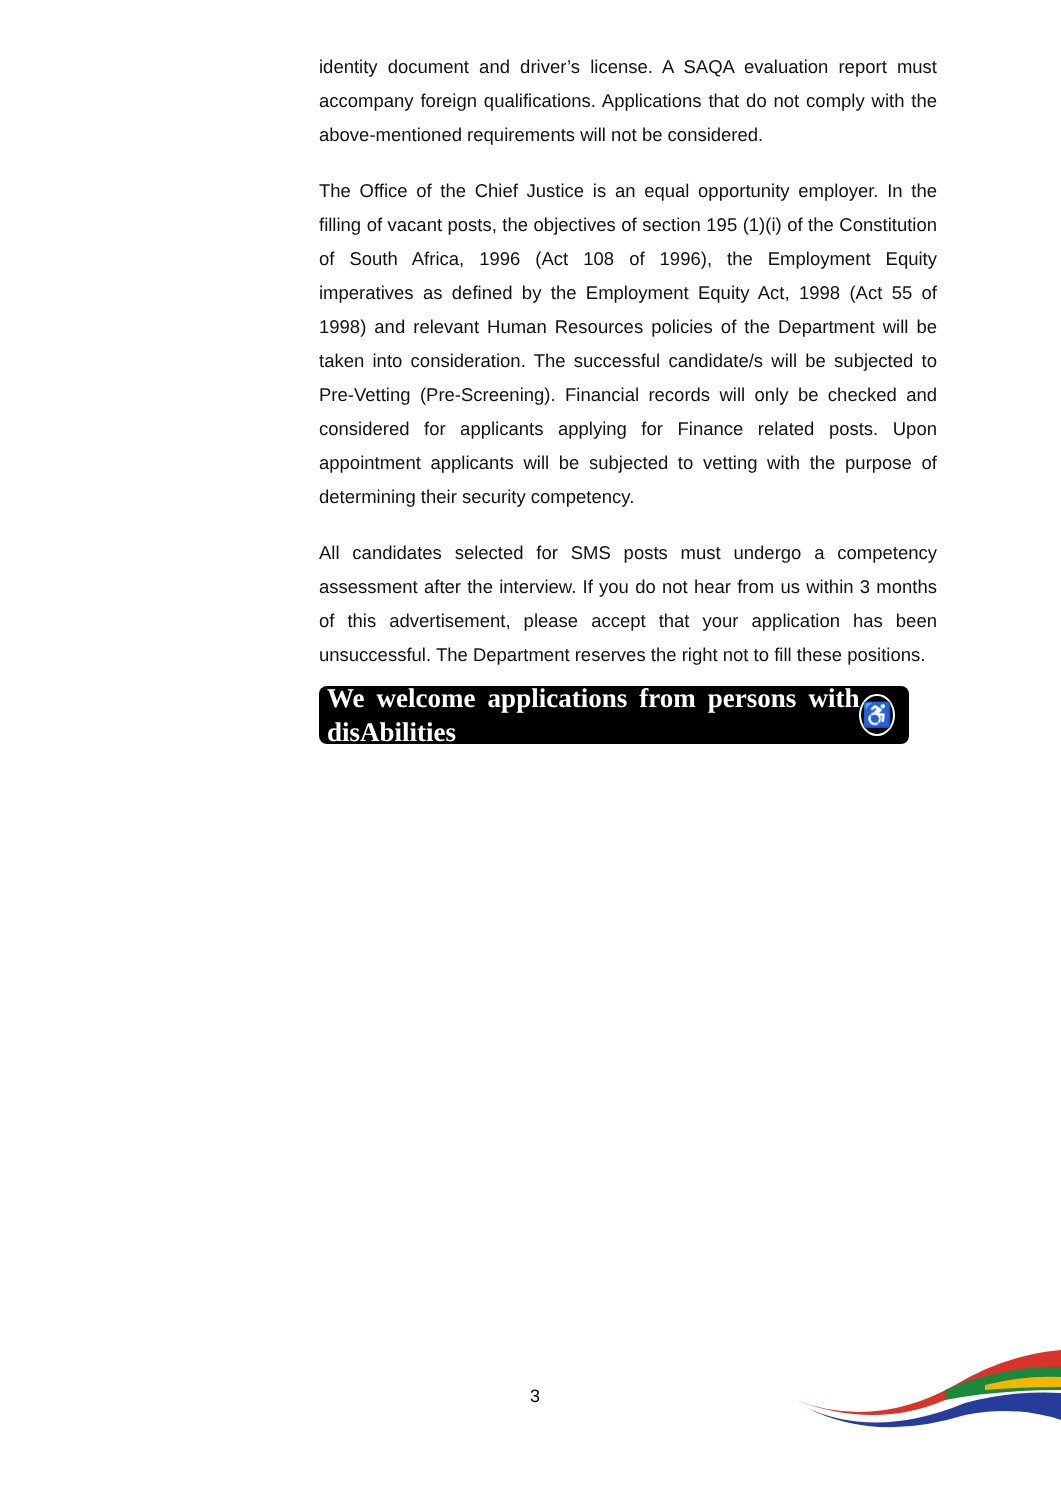identity document and driver’s license. A SAQA evaluation report must accompany foreign qualifications. Applications that do not comply with the above-mentioned requirements will not be considered.
The Office of the Chief Justice is an equal opportunity employer. In the filling of vacant posts, the objectives of section 195 (1)(i) of the Constitution of South Africa, 1996 (Act 108 of 1996), the Employment Equity imperatives as defined by the Employment Equity Act, 1998 (Act 55 of 1998) and relevant Human Resources policies of the Department will be taken into consideration. The successful candidate/s will be subjected to Pre-Vetting (Pre-Screening). Financial records will only be checked and considered for applicants applying for Finance related posts. Upon appointment applicants will be subjected to vetting with the purpose of determining their security competency.
All candidates selected for SMS posts must undergo a competency assessment after the interview. If you do not hear from us within 3 months of this advertisement, please accept that your application has been unsuccessful. The Department reserves the right not to fill these positions.
We welcome applications from persons with disAbilities ♿
3